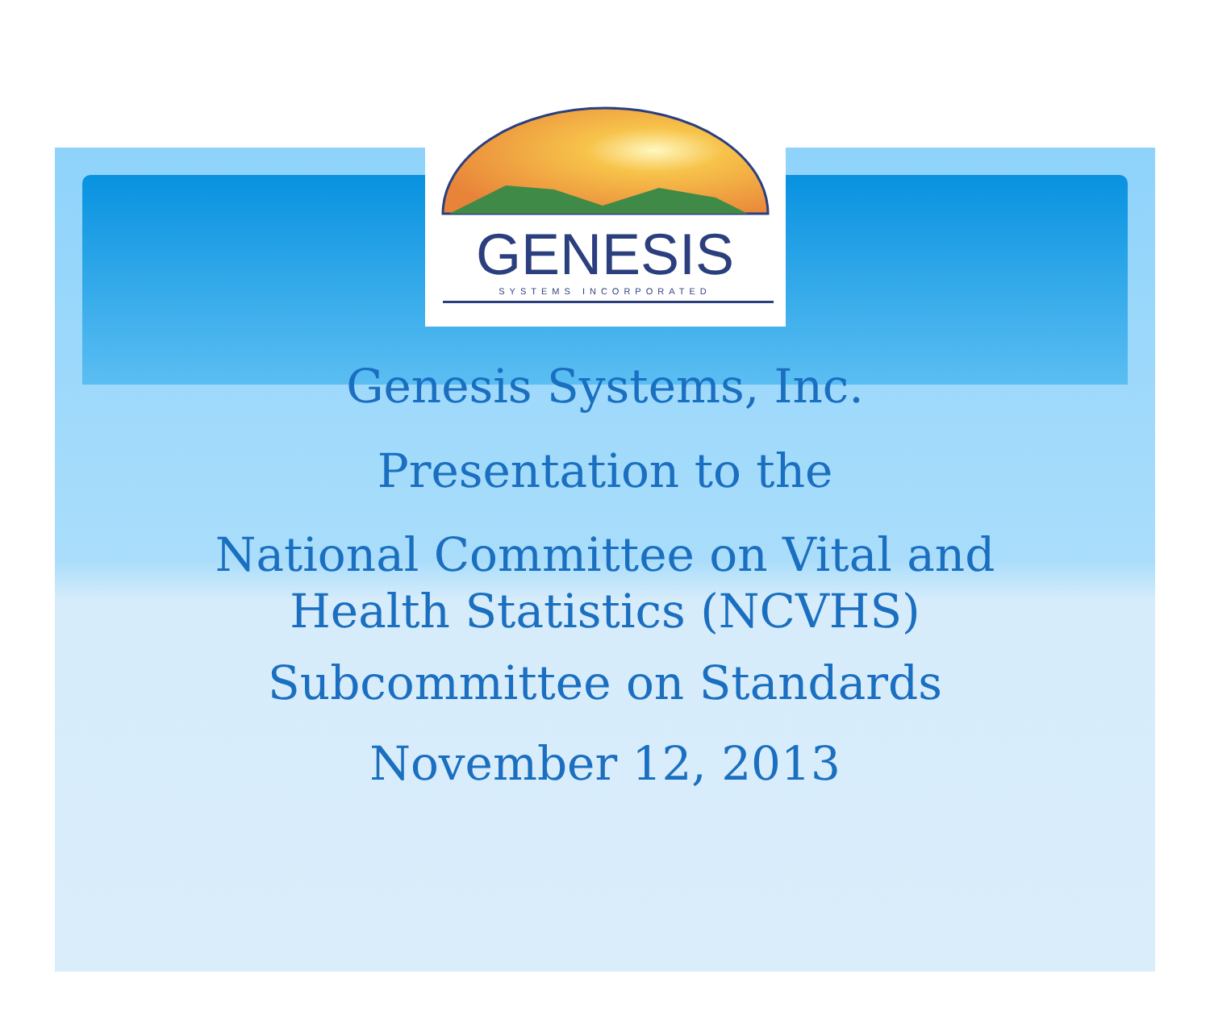GENESIS
SYSTEMS INCORPORATED
Genesis Systems, Inc.
Presentation to the
National Committee on Vital and
Health Statistics (NCVHS)
Subcommittee on Standards
November 12, 2013